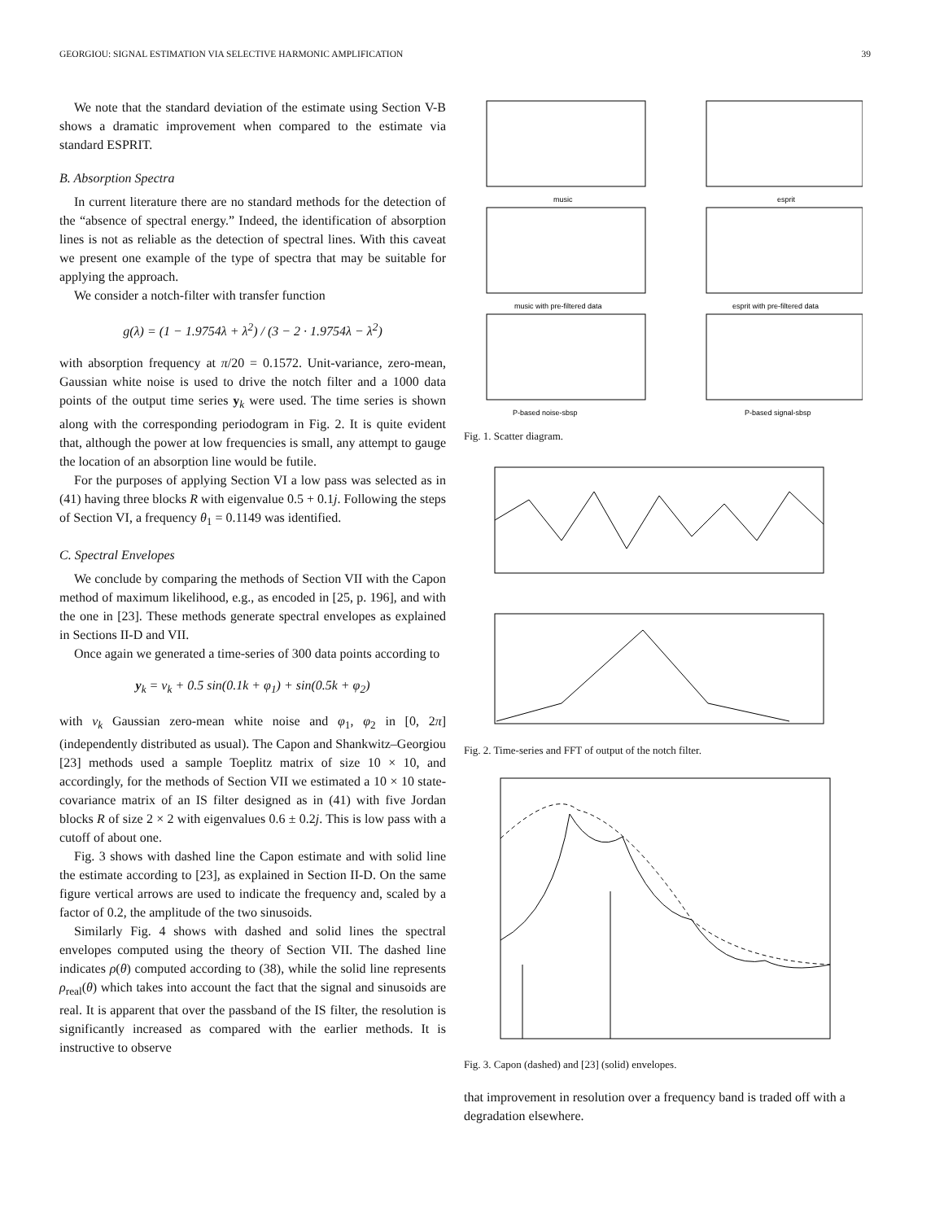GEORGIOU: SIGNAL ESTIMATION VIA SELECTIVE HARMONIC AMPLIFICATION 39
We note that the standard deviation of the estimate using Section V-B shows a dramatic improvement when compared to the estimate via standard ESPRIT.
B. Absorption Spectra
In current literature there are no standard methods for the detection of the “absence of spectral energy.” Indeed, the identification of absorption lines is not as reliable as the detection of spectral lines. With this caveat we present one example of the type of spectra that may be suitable for applying the approach.
We consider a notch-filter with transfer function
g(λ) = (1 − 1.9754λ + λ<sup>2</sup>) / (3 − 2 · 1.9754λ − λ<sup>2</sup>)
with absorption frequency at π/20 = 0.1572. Unit-variance, zero-mean, Gaussian white noise is used to drive the notch filter and a 1000 data points of the output time series y<sub>k</sub> were used. The time series is shown along with the corresponding periodogram in Fig. 2. It is quite evident that, although the power at low frequencies is small, any attempt to gauge the location of an absorption line would be futile.
For the purposes of applying Section VI a low pass was selected as in (41) having three blocks R with eigenvalue 0.5 + 0.1j. Following the steps of Section VI, a frequency θ<sub>1</sub> = 0.1149 was identified.
C. Spectral Envelopes
We conclude by comparing the methods of Section VII with the Capon method of maximum likelihood, e.g., as encoded in [25, p. 196], and with the one in [23]. These methods generate spectral envelopes as explained in Sections II-D and VII.
Once again we generated a time-series of 300 data points according to
y<sub>k</sub> = ν<sub>k</sub> + 0.5 sin(0.1k + φ<sub>1</sub>) + sin(0.5k + φ<sub>2</sub>)
with ν<sub>k</sub> Gaussian zero-mean white noise and φ<sub>1</sub>, φ<sub>2</sub> in [0, 2π] (independently distributed as usual). The Capon and Shankwitz–Georgiou [23] methods used a sample Toeplitz matrix of size 10 × 10, and accordingly, for the methods of Section VII we estimated a 10 × 10 state-covariance matrix of an IS filter designed as in (41) with five Jordan blocks R of size 2 × 2 with eigenvalues 0.6 ± 0.2j. This is low pass with a cutoff of about one.
Fig. 3 shows with dashed line the Capon estimate and with solid line the estimate according to [23], as explained in Section II-D. On the same figure vertical arrows are used to indicate the frequency and, scaled by a factor of 0.2, the amplitude of the two sinusoids.
Similarly Fig. 4 shows with dashed and solid lines the spectral envelopes computed using the theory of Section VII. The dashed line indicates ρ(θ) computed according to (38), while the solid line represents ρ<sub>real</sub>(θ) which takes into account the fact that the signal and sinusoids are real. It is apparent that over the passband of the IS filter, the resolution is significantly increased as compared with the earlier methods. It is instructive to observe
music
esprit
music with pre-filtered data
esprit with pre-filtered data
P-based noise-sbsp
P-based signal-sbsp
Fig. 1. Scatter diagram.
Fig. 2. Time-series and FFT of output of the notch filter.
Fig. 3. Capon (dashed) and [23] (solid) envelopes.
that improvement in resolution over a frequency band is traded off with a degradation elsewhere.